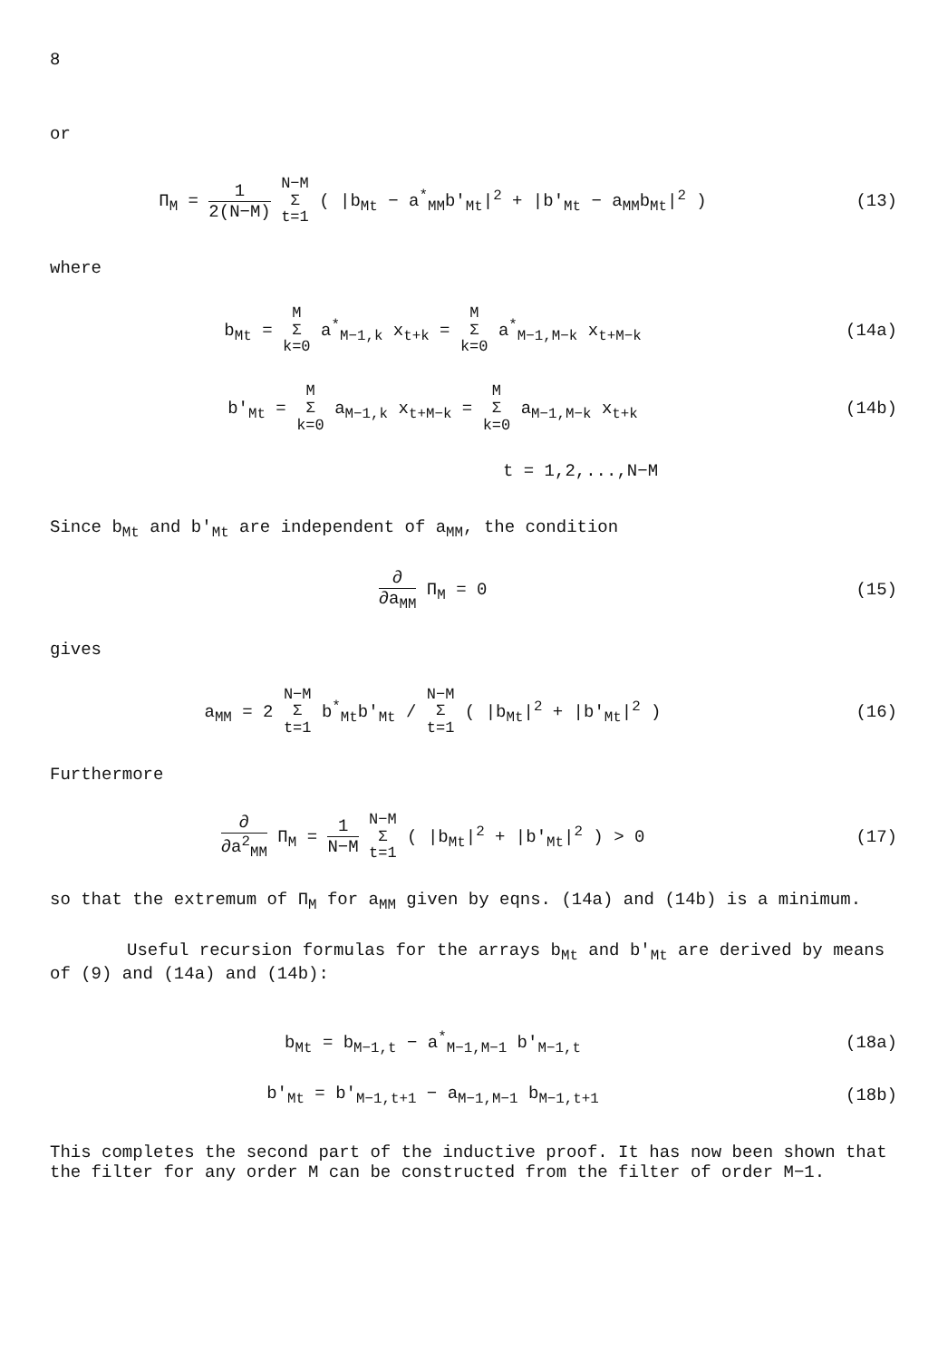8
or
Π<sub>M</sub> = 1 2(N−M) N−M
Σ
t=1 ( |b<sub>Mt</sub> − a<sup>*</sup><sub>MM</sub>b'<sub>Mt</sub>|<sup>2</sup> + |b'<sub>Mt</sub> − a<sub>MM</sub>b<sub>Mt</sub>|<sup>2</sup> )
(13)
where
b<sub>Mt</sub> = M
Σ
k=0 a<sup>*</sup><sub>M−1,k</sub> x<sub>t+k</sub> = M
Σ
k=0 a<sup>*</sup><sub>M−1,M−k</sub> x<sub>t+M−k</sub>
(14a)
b'<sub>Mt</sub> = M
Σ
k=0 a<sub>M−1,k</sub> x<sub>t+M−k</sub> = M
Σ
k=0 a<sub>M−1,M−k</sub> x<sub>t+k</sub>
(14b)
t = 1,2,...,N−M
Since b<sub>Mt</sub> and b'<sub>Mt</sub> are independent of a<sub>MM</sub>, the condition
∂ ∂a<sub>MM</sub> Π<sub>M</sub> = 0 (15)
gives
a<sub>MM</sub> = 2 N−M
Σ
t=1 b<sup>*</sup><sub>Mt</sub>b'<sub>Mt</sub> / N−M
Σ
t=1 ( |b<sub>Mt</sub>|<sup>2</sup> + |b'<sub>Mt</sub>|<sup>2</sup> )
(16)
Furthermore
∂ ∂a<sup>2</sup><sub>MM</sub> Π<sub>M</sub> = 1 N−M N−M
Σ
t=1 ( |b<sub>Mt</sub>|<sup>2</sup> + |b'<sub>Mt</sub>|<sup>2</sup> ) > 0
(17)
so that the extremum of Π<sub>M</sub> for a<sub>MM</sub> given by eqns. (14a) and (14b) is a minimum.
Useful recursion formulas for the arrays b<sub>Mt</sub> and b'<sub>Mt</sub> are derived by means of (9) and (14a) and (14b):
b<sub>Mt</sub> = b<sub>M−1,t</sub> − a<sup>*</sup><sub>M−1,M−1</sub> b'<sub>M−1,t</sub>
(18a)
b'<sub>Mt</sub> = b'<sub>M−1,t+1</sub> − a<sub>M−1,M−1</sub> b<sub>M−1,t+1</sub>
(18b)
This completes the second part of the inductive proof. It has now been shown that the filter for any order M can be constructed from the filter of order M−1.